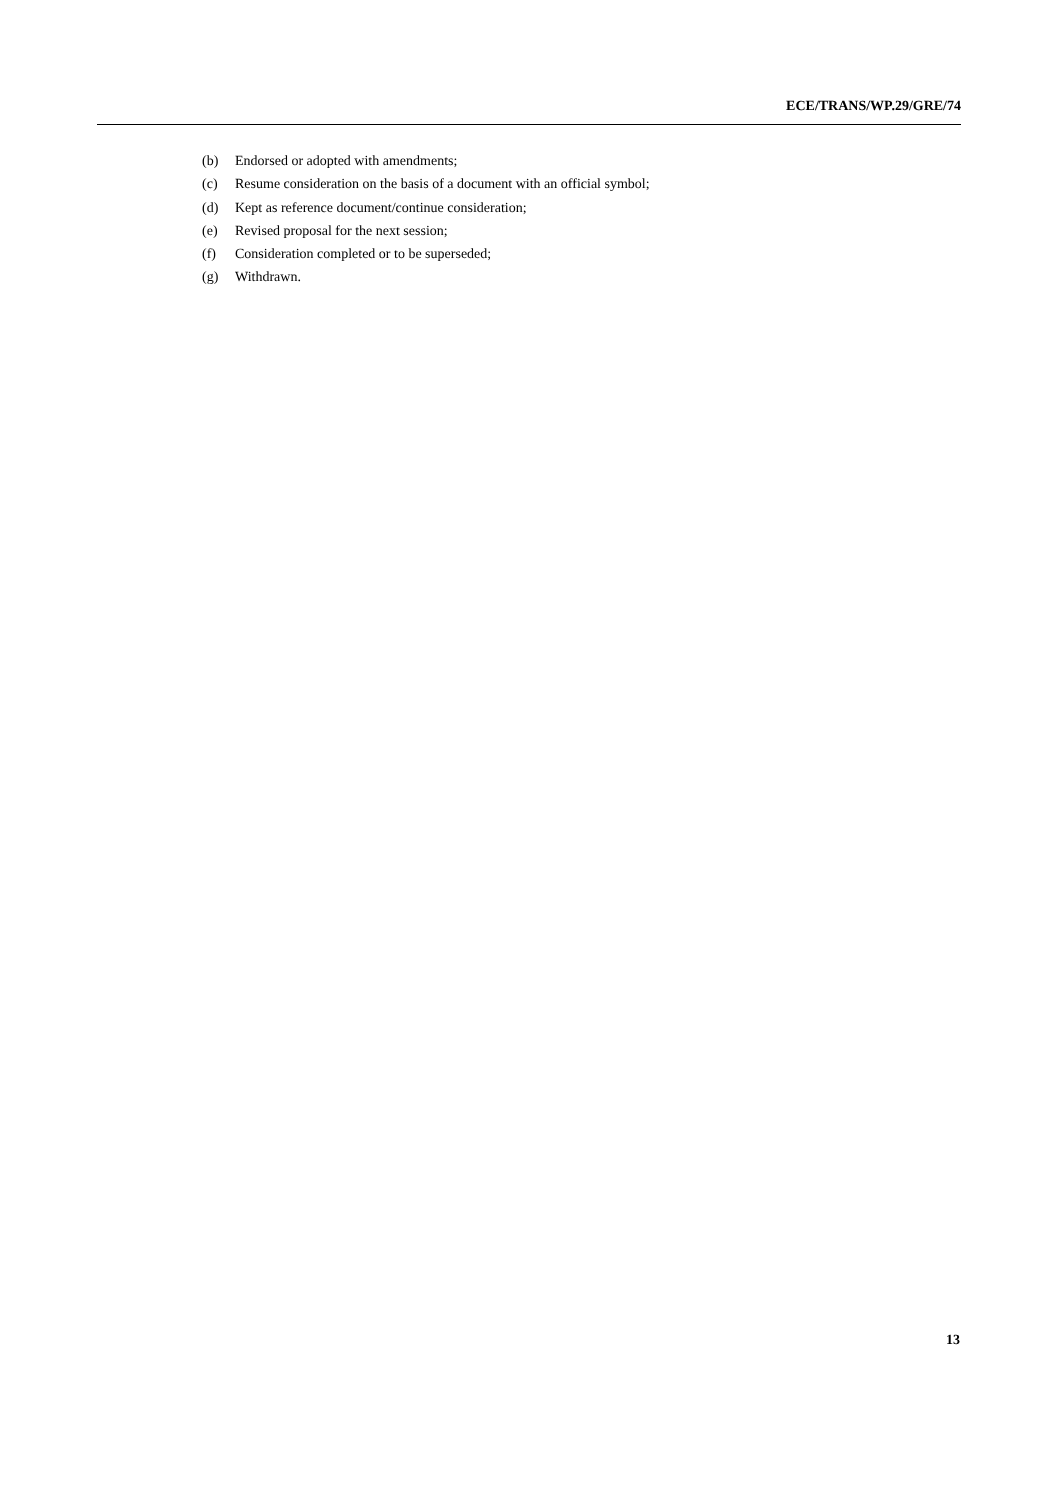ECE/TRANS/WP.29/GRE/74
(b) Endorsed or adopted with amendments;
(c) Resume consideration on the basis of a document with an official symbol;
(d) Kept as reference document/continue consideration;
(e) Revised proposal for the next session;
(f) Consideration completed or to be superseded;
(g) Withdrawn.
13